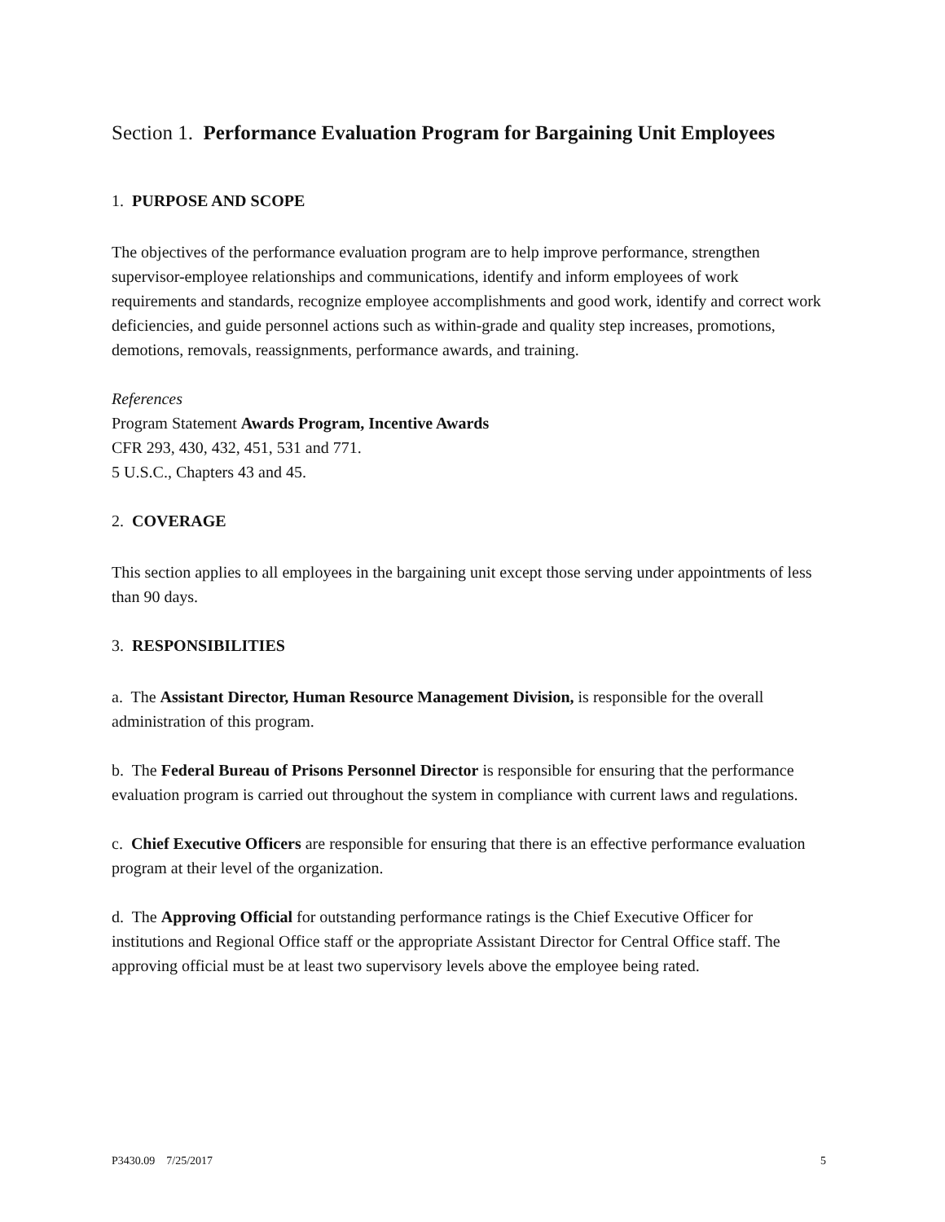Section 1. Performance Evaluation Program for Bargaining Unit Employees
1. PURPOSE AND SCOPE
The objectives of the performance evaluation program are to help improve performance, strengthen supervisor-employee relationships and communications, identify and inform employees of work requirements and standards, recognize employee accomplishments and good work, identify and correct work deficiencies, and guide personnel actions such as within-grade and quality step increases, promotions, demotions, removals, reassignments, performance awards, and training.
References
Program Statement Awards Program, Incentive Awards
CFR 293, 430, 432, 451, 531 and 771.
5 U.S.C., Chapters 43 and 45.
2. COVERAGE
This section applies to all employees in the bargaining unit except those serving under appointments of less than 90 days.
3. RESPONSIBILITIES
a. The Assistant Director, Human Resource Management Division, is responsible for the overall administration of this program.
b. The Federal Bureau of Prisons Personnel Director is responsible for ensuring that the performance evaluation program is carried out throughout the system in compliance with current laws and regulations.
c. Chief Executive Officers are responsible for ensuring that there is an effective performance evaluation program at their level of the organization.
d. The Approving Official for outstanding performance ratings is the Chief Executive Officer for institutions and Regional Office staff or the appropriate Assistant Director for Central Office staff. The approving official must be at least two supervisory levels above the employee being rated.
P3430.09 7/25/2017 5